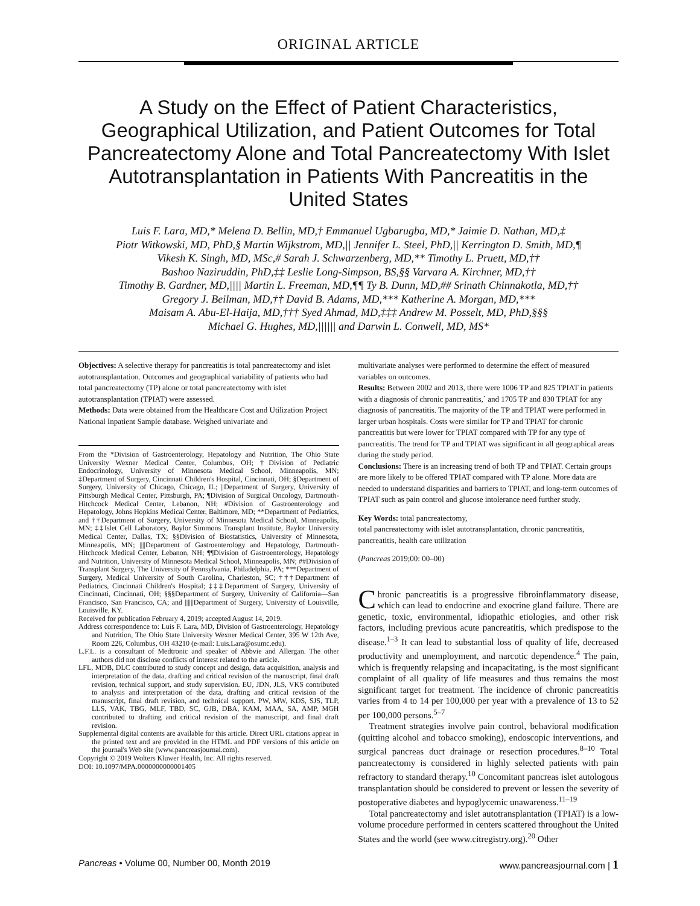ORIGINAL ARTICLE
A Study on the Effect of Patient Characteristics, Geographical Utilization, and Patient Outcomes for Total Pancreatectomy Alone and Total Pancreatectomy With Islet Autotransplantation in Patients With Pancreatitis in the United States
Luis F. Lara, MD,* Melena D. Bellin, MD,† Emmanuel Ugbarugba, MD,* Jaimie D. Nathan, MD,‡
Piotr Witkowski, MD, PhD,§ Martin Wijkstrom, MD,|| Jennifer L. Steel, PhD,|| Kerrington D. Smith, MD,¶
Vikesh K. Singh, MD, MSc,# Sarah J. Schwarzenberg, MD,** Timothy L. Pruett, MD,††
Bashoo Naziruddin, PhD,‡‡ Leslie Long-Simpson, BS,§§ Varvara A. Kirchner, MD,††
Timothy B. Gardner, MD,|||| Martin L. Freeman, MD,¶¶ Ty B. Dunn, MD,## Srinath Chinnakotla, MD,††
Gregory J. Beilman, MD,†† David B. Adams, MD,*** Katherine A. Morgan, MD,***
Maisam A. Abu-El-Haija, MD,††† Syed Ahmad, MD,‡‡‡ Andrew M. Posselt, MD, PhD,§§§
Michael G. Hughes, MD,|||||| and Darwin L. Conwell, MD, MS*
Objectives: A selective therapy for pancreatitis is total pancreatectomy and islet autotransplantation. Outcomes and geographical variability of patients who had total pancreatectomy (TP) alone or total pancreatectomy with islet autotransplantation (TPIAT) were assessed.
Methods: Data were obtained from the Healthcare Cost and Utilization Project National Inpatient Sample database. Weighed univariate and
From the *Division of Gastroenterology, Hepatology and Nutrition, The Ohio State University Wexner Medical Center, Columbus, OH; †Division of Pediatric Endocrinology, University of Minnesota Medical School, Minneapolis, MN; ‡Department of Surgery, Cincinnati Children's Hospital, Cincinnati, OH; §Department of Surgery, University of Chicago, Chicago, IL; ||Department of Surgery, University of Pittsburgh Medical Center, Pittsburgh, PA; ¶Division of Surgical Oncology, Dartmouth-Hitchcock Medical Center, Lebanon, NH; #Division of Gastroenterology and Hepatology, Johns Hopkins Medical Center, Baltimore, MD; **Department of Pediatrics, and ††Department of Surgery, University of Minnesota Medical School, Minneapolis, MN; ‡‡Islet Cell Laboratory, Baylor Simmons Transplant Institute, Baylor University Medical Center, Dallas, TX; §§Division of Biostatistics, University of Minnesota, Minneapolis, MN; ||||Department of Gastroenterology and Hepatology, Dartmouth-Hitchcock Medical Center, Lebanon, NH; ¶¶Division of Gastroenterology, Hepatology and Nutrition, University of Minnesota Medical School, Minneapolis, MN; ##Division of Transplant Surgery, The University of Pennsylvania, Philadelphia, PA; ***Department of Surgery, Medical University of South Carolina, Charleston, SC; †††Department of Pediatrics, Cincinnati Children's Hospital; ‡‡‡Department of Surgery, University of Cincinnati, Cincinnati, OH; §§§Department of Surgery, University of California—San Francisco, San Francisco, CA; and ||||||Department of Surgery, University of Louisville, Louisville, KY.
Received for publication February 4, 2019; accepted August 14, 2019.
Address correspondence to: Luis F. Lara, MD, Division of Gastroenterology, Hepatology and Nutrition, The Ohio State University Wexner Medical Center, 395 W 12th Ave, Room 226, Columbus, OH 43210 (e-mail: Luis.Lara@osumc.edu).
L.F.L. is a consultant of Medtronic and speaker of Abbvie and Allergan. The other authors did not disclose conflicts of interest related to the article.
LFL, MDB, DLC contributed to study concept and design, data acquisition, analysis and interpretation of the data, drafting and critical revision of the manuscript, final draft revision, technical support, and study supervision. EU, JDN, JLS, VKS contributed to analysis and interpretation of the data, drafting and critical revision of the manuscript, final draft revision, and technical support. PW, MW, KDS, SJS, TLP, LLS, VAK, TBG, MLF, TBD, SC, GJB, DBA, KAM, MAA, SA, AMP, MGH contributed to drafting and critical revision of the manuscript, and final draft revision.
Supplemental digital contents are available for this article. Direct URL citations appear in the printed text and are provided in the HTML and PDF versions of this article on the journal's Web site (www.pancreasjournal.com).
Copyright © 2019 Wolters Kluwer Health, Inc. All rights reserved.
DOI: 10.1097/MPA.0000000000001405
multivariate analyses were performed to determine the effect of measured variables on outcomes.
Results: Between 2002 and 2013, there were 1006 TP and 825 TPIAT in patients with a diagnosis of chronic pancreatitis,` and 1705 TP and 830 TPIAT for any diagnosis of pancreatitis. The majority of the TP and TPIAT were performed in larger urban hospitals. Costs were similar for TP and TPIAT for chronic pancreatitis but were lower for TPIAT compared with TP for any type of pancreatitis. The trend for TP and TPIAT was significant in all geographical areas during the study period.
Conclusions: There is an increasing trend of both TP and TPIAT. Certain groups are more likely to be offered TPIAT compared with TP alone. More data are needed to understand disparities and barriers to TPIAT, and long-term outcomes of TPIAT such as pain control and glucose intolerance need further study.
Key Words: total pancreatectomy,
total pancreatectomy with islet autotransplantation, chronic pancreatitis, pancreatitis, health care utilization
(Pancreas 2019;00: 00–00)
Chronic pancreatitis is a progressive fibroinflammatory disease, which can lead to endocrine and exocrine gland failure. There are genetic, toxic, environmental, idiopathic etiologies, and other risk factors, including previous acute pancreatitis, which predispose to the disease.<sup>1–3</sup> It can lead to substantial loss of quality of life, decreased productivity and unemployment, and narcotic dependence.<sup>4</sup> The pain, which is frequently relapsing and incapacitating, is the most significant complaint of all quality of life measures and thus remains the most significant target for treatment. The incidence of chronic pancreatitis varies from 4 to 14 per 100,000 per year with a prevalence of 13 to 52 per 100,000 persons.<sup>5–7</sup>
Treatment strategies involve pain control, behavioral modification (quitting alcohol and tobacco smoking), endoscopic interventions, and surgical pancreas duct drainage or resection procedures.<sup>8–10</sup> Total pancreatectomy is considered in highly selected patients with pain refractory to standard therapy.<sup>10</sup> Concomitant pancreas islet autologous transplantation should be considered to prevent or lessen the severity of postoperative diabetes and hypoglycemic unawareness.<sup>11–19</sup>
Total pancreatectomy and islet autotransplantation (TPIAT) is a low-volume procedure performed in centers scattered throughout the United States and the world (see www.citregistry.org).<sup>20</sup> Other
Pancreas • Volume 00, Number 00, Month 2019 www.pancreasjournal.com | 1